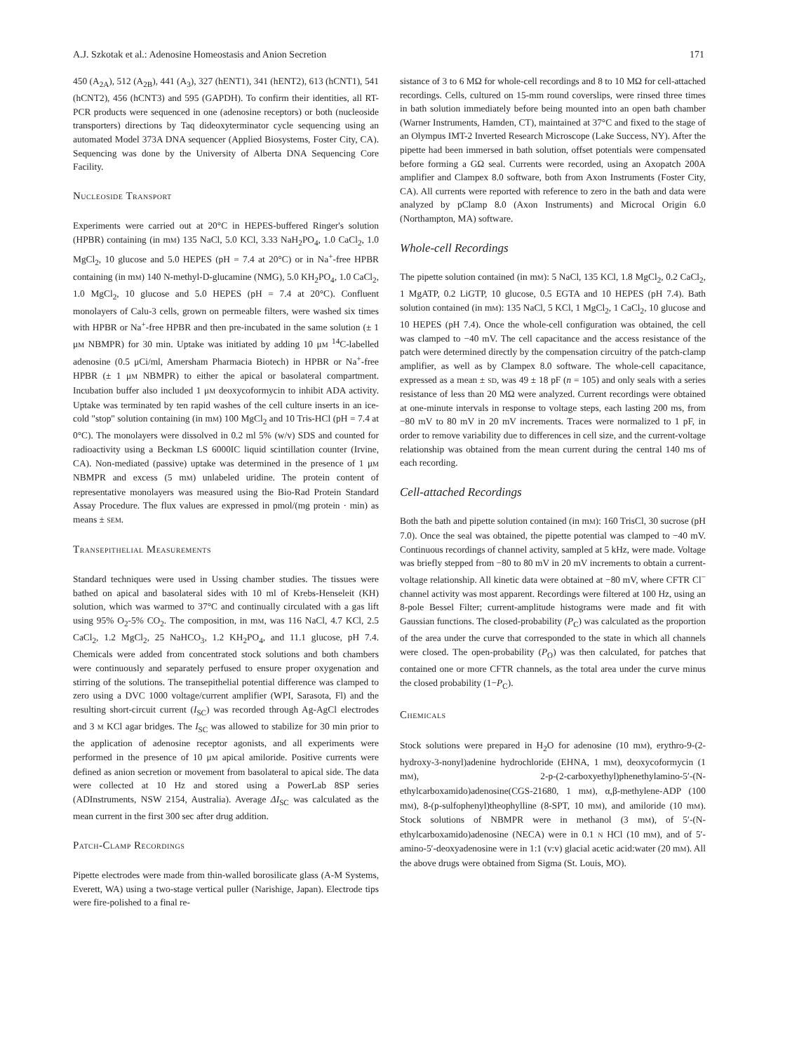A.J. Szkotak et al.: Adenosine Homeostasis and Anion Secretion 171
450 (A<sub>2A</sub>), 512 (A<sub>2B</sub>), 441 (A<sub>3</sub>), 327 (hENT1), 341 (hENT2), 613 (hCNT1), 541 (hCNT2), 456 (hCNT3) and 595 (GAPDH). To confirm their identities, all RT-PCR products were sequenced in one (adenosine receptors) or both (nucleoside transporters) directions by Taq dideoxyterminator cycle sequencing using an automated Model 373A DNA sequencer (Applied Biosystems, Foster City, CA). Sequencing was done by the University of Alberta DNA Sequencing Core Facility.
NUCLEOSIDE TRANSPORT
Experiments were carried out at 20°C in HEPES-buffered Ringer's solution (HPBR) containing (in mM) 135 NaCl, 5.0 KCl, 3.33 NaH<sub>2</sub>PO<sub>4</sub>, 1.0 CaCl<sub>2</sub>, 1.0 MgCl<sub>2</sub>, 10 glucose and 5.0 HEPES (pH = 7.4 at 20°C) or in Na<sup>+</sup>-free HPBR containing (in mM) 140 N-methyl-D-glucamine (NMG), 5.0 KH<sub>2</sub>PO<sub>4</sub>, 1.0 CaCl<sub>2</sub>, 1.0 MgCl<sub>2</sub>, 10 glucose and 5.0 HEPES (pH = 7.4 at 20°C). Confluent monolayers of Calu-3 cells, grown on permeable filters, were washed six times with HPBR or Na<sup>+</sup>-free HPBR and then pre-incubated in the same solution (± 1 μM NBMPR) for 30 min. Uptake was initiated by adding 10 μM <sup>14</sup>C-labelled adenosine (0.5 μCi/ml, Amersham Pharmacia Biotech) in HPBR or Na<sup>+</sup>-free HPBR (± 1 μM NBMPR) to either the apical or basolateral compartment. Incubation buffer also included 1 μM deoxycoformycin to inhibit ADA activity. Uptake was terminated by ten rapid washes of the cell culture inserts in an ice-cold "stop" solution containing (in mM) 100 MgCl<sub>2</sub> and 10 Tris-HCl (pH = 7.4 at 0°C). The monolayers were dissolved in 0.2 ml 5% (w/v) SDS and counted for radioactivity using a Beckman LS 6000IC liquid scintillation counter (Irvine, CA). Non-mediated (passive) uptake was determined in the presence of 1 μM NBMPR and excess (5 mM) unlabeled uridine. The protein content of representative monolayers was measured using the Bio-Rad Protein Standard Assay Procedure. The flux values are expressed in pmol/(mg protein · min) as means ± SEM.
TRANSEPITHELIAL MEASUREMENTS
Standard techniques were used in Ussing chamber studies. The tissues were bathed on apical and basolateral sides with 10 ml of Krebs-Henseleit (KH) solution, which was warmed to 37°C and continually circulated with a gas lift using 95% O<sub>2</sub>-5% CO<sub>2</sub>. The composition, in mM, was 116 NaCl, 4.7 KCl, 2.5 CaCl<sub>2</sub>, 1.2 MgCl<sub>2</sub>, 25 NaHCO<sub>3</sub>, 1.2 KH<sub>2</sub>PO<sub>4</sub>, and 11.1 glucose, pH 7.4. Chemicals were added from concentrated stock solutions and both chambers were continuously and separately perfused to ensure proper oxygenation and stirring of the solutions. The transepithelial potential difference was clamped to zero using a DVC 1000 voltage/current amplifier (WPI, Sarasota, Fl) and the resulting short-circuit current (I<sub>SC</sub>) was recorded through Ag-AgCl electrodes and 3 M KCl agar bridges. The I<sub>SC</sub> was allowed to stabilize for 30 min prior to the application of adenosine receptor agonists, and all experiments were performed in the presence of 10 μM apical amiloride. Positive currents were defined as anion secretion or movement from basolateral to apical side. The data were collected at 10 Hz and stored using a PowerLab 8SP series (ADInstruments, NSW 2154, Australia). Average ΔI<sub>SC</sub> was calculated as the mean current in the first 300 sec after drug addition.
PATCH-CLAMP RECORDINGS
Pipette electrodes were made from thin-walled borosilicate glass (A-M Systems, Everett, WA) using a two-stage vertical puller (Narishige, Japan). Electrode tips were fire-polished to a final re-
sistance of 3 to 6 MΩ for whole-cell recordings and 8 to 10 MΩ for cell-attached recordings. Cells, cultured on 15-mm round coverslips, were rinsed three times in bath solution immediately before being mounted into an open bath chamber (Warner Instruments, Hamden, CT), maintained at 37°C and fixed to the stage of an Olympus IMT-2 Inverted Research Microscope (Lake Success, NY). After the pipette had been immersed in bath solution, offset potentials were compensated before forming a GΩ seal. Currents were recorded, using an Axopatch 200A amplifier and Clampex 8.0 software, both from Axon Instruments (Foster City, CA). All currents were reported with reference to zero in the bath and data were analyzed by pClamp 8.0 (Axon Instruments) and Microcal Origin 6.0 (Northampton, MA) software.
Whole-cell Recordings
The pipette solution contained (in mM): 5 NaCl, 135 KCl, 1.8 MgCl<sub>2</sub>, 0.2 CaCl<sub>2</sub>, 1 MgATP, 0.2 LiGTP, 10 glucose, 0.5 EGTA and 10 HEPES (pH 7.4). Bath solution contained (in mM): 135 NaCl, 5 KCl, 1 MgCl<sub>2</sub>, 1 CaCl<sub>2</sub>, 10 glucose and 10 HEPES (pH 7.4). Once the whole-cell configuration was obtained, the cell was clamped to −40 mV. The cell capacitance and the access resistance of the patch were determined directly by the compensation circuitry of the patch-clamp amplifier, as well as by Clampex 8.0 software. The whole-cell capacitance, expressed as a mean ± SD, was 49 ± 18 pF (n = 105) and only seals with a series resistance of less than 20 MΩ were analyzed. Current recordings were obtained at one-minute intervals in response to voltage steps, each lasting 200 ms, from −80 mV to 80 mV in 20 mV increments. Traces were normalized to 1 pF, in order to remove variability due to differences in cell size, and the current-voltage relationship was obtained from the mean current during the central 140 ms of each recording.
Cell-attached Recordings
Both the bath and pipette solution contained (in mM): 160 TrisCl, 30 sucrose (pH 7.0). Once the seal was obtained, the pipette potential was clamped to −40 mV. Continuous recordings of channel activity, sampled at 5 kHz, were made. Voltage was briefly stepped from −80 to 80 mV in 20 mV increments to obtain a current-voltage relationship. All kinetic data were obtained at −80 mV, where CFTR Cl<sup>−</sup> channel activity was most apparent. Recordings were filtered at 100 Hz, using an 8-pole Bessel Filter; current-amplitude histograms were made and fit with Gaussian functions. The closed-probability (P<sub>C</sub>) was calculated as the proportion of the area under the curve that corresponded to the state in which all channels were closed. The open-probability (P<sub>O</sub>) was then calculated, for patches that contained one or more CFTR channels, as the total area under the curve minus the closed probability (1−P<sub>C</sub>).
CHEMICALS
Stock solutions were prepared in H<sub>2</sub>O for adenosine (10 mM), erythro-9-(2-hydroxy-3-nonyl)adenine hydrochloride (EHNA, 1 mM), deoxycoformycin (1 mM), 2-p-(2-carboxyethyl)phenethylamino-5′-(N-ethylcarboxamido)adenosine(CGS-21680, 1 mM), α,β-methylene-ADP (100 mM), 8-(p-sulfophenyl)theophylline (8-SPT, 10 mM), and amiloride (10 mM). Stock solutions of NBMPR were in methanol (3 mM), of 5′-(N-ethylcarboxamido)adenosine (NECA) were in 0.1 N HCl (10 mM), and of 5′-amino-5′-deoxyadenosine were in 1:1 (v:v) glacial acetic acid:water (20 mM). All the above drugs were obtained from Sigma (St. Louis, MO).